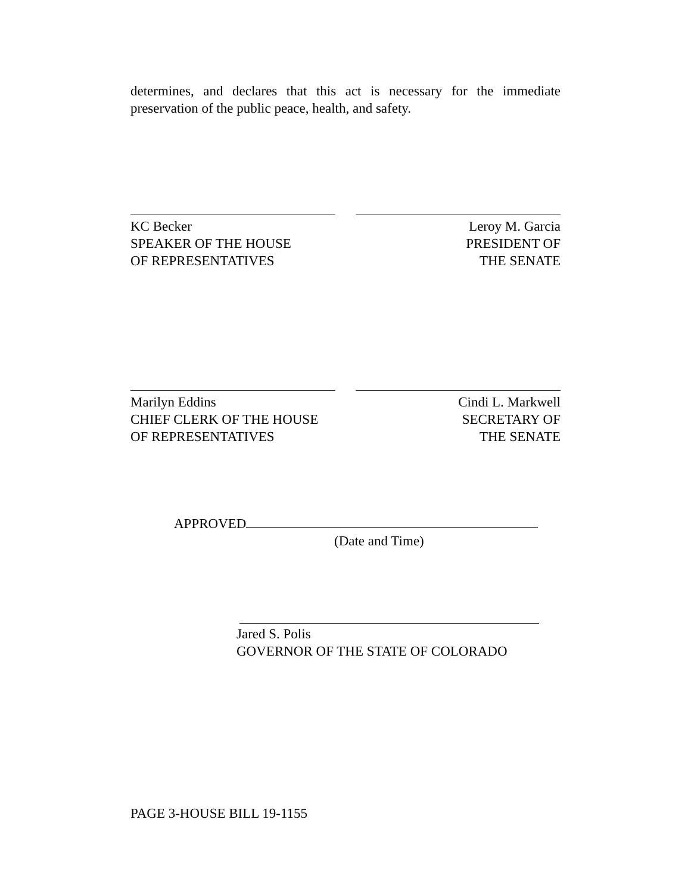determines, and declares that this act is necessary for the immediate preservation of the public peace, health, and safety.
KC Becker
SPEAKER OF THE HOUSE
OF REPRESENTATIVES
Leroy M. Garcia
PRESIDENT OF
THE SENATE
Marilyn Eddins
CHIEF CLERK OF THE HOUSE
OF REPRESENTATIVES
Cindi L. Markwell
SECRETARY OF
THE SENATE
APPROVED
(Date and Time)
Jared S. Polis
GOVERNOR OF THE STATE OF COLORADO
PAGE 3-HOUSE BILL 19-1155